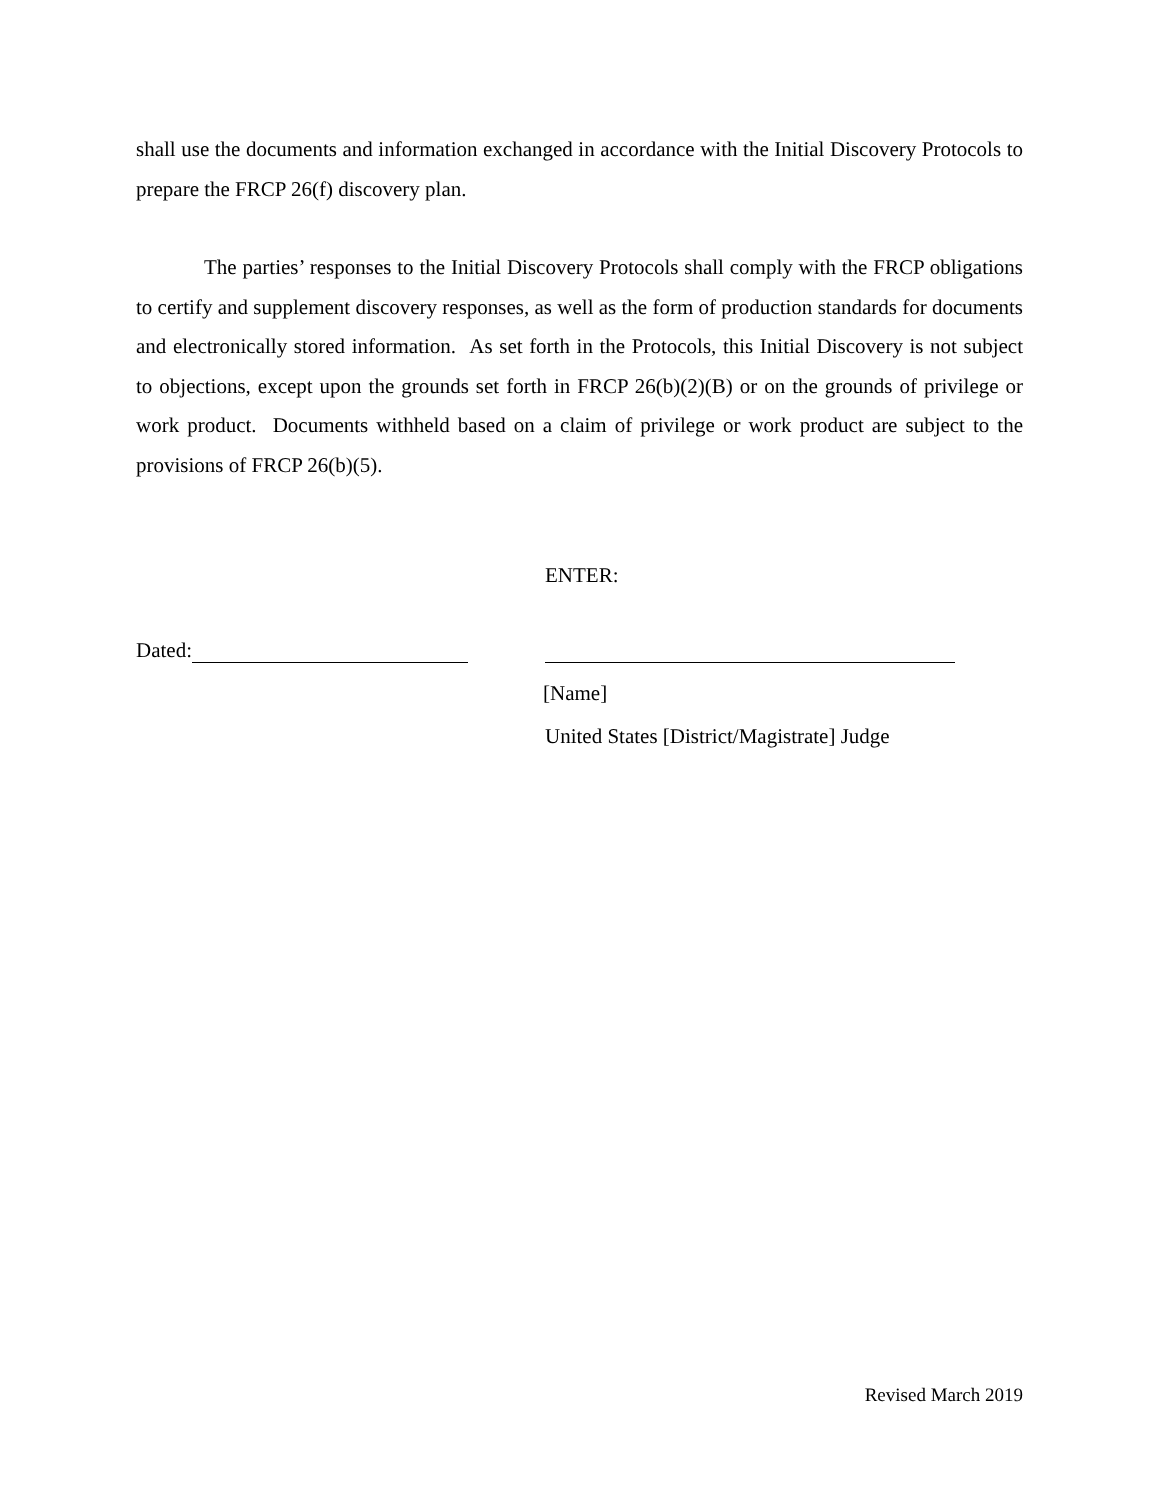shall use the documents and information exchanged in accordance with the Initial Discovery Protocols to prepare the FRCP 26(f) discovery plan.
The parties’ responses to the Initial Discovery Protocols shall comply with the FRCP obligations to certify and supplement discovery responses, as well as the form of production standards for documents and electronically stored information. As set forth in the Protocols, this Initial Discovery is not subject to objections, except upon the grounds set forth in FRCP 26(b)(2)(B) or on the grounds of privilege or work product. Documents withheld based on a claim of privilege or work product are subject to the provisions of FRCP 26(b)(5).
ENTER:
Dated:
[Name]
United States [District/Magistrate] Judge
Revised March 2019